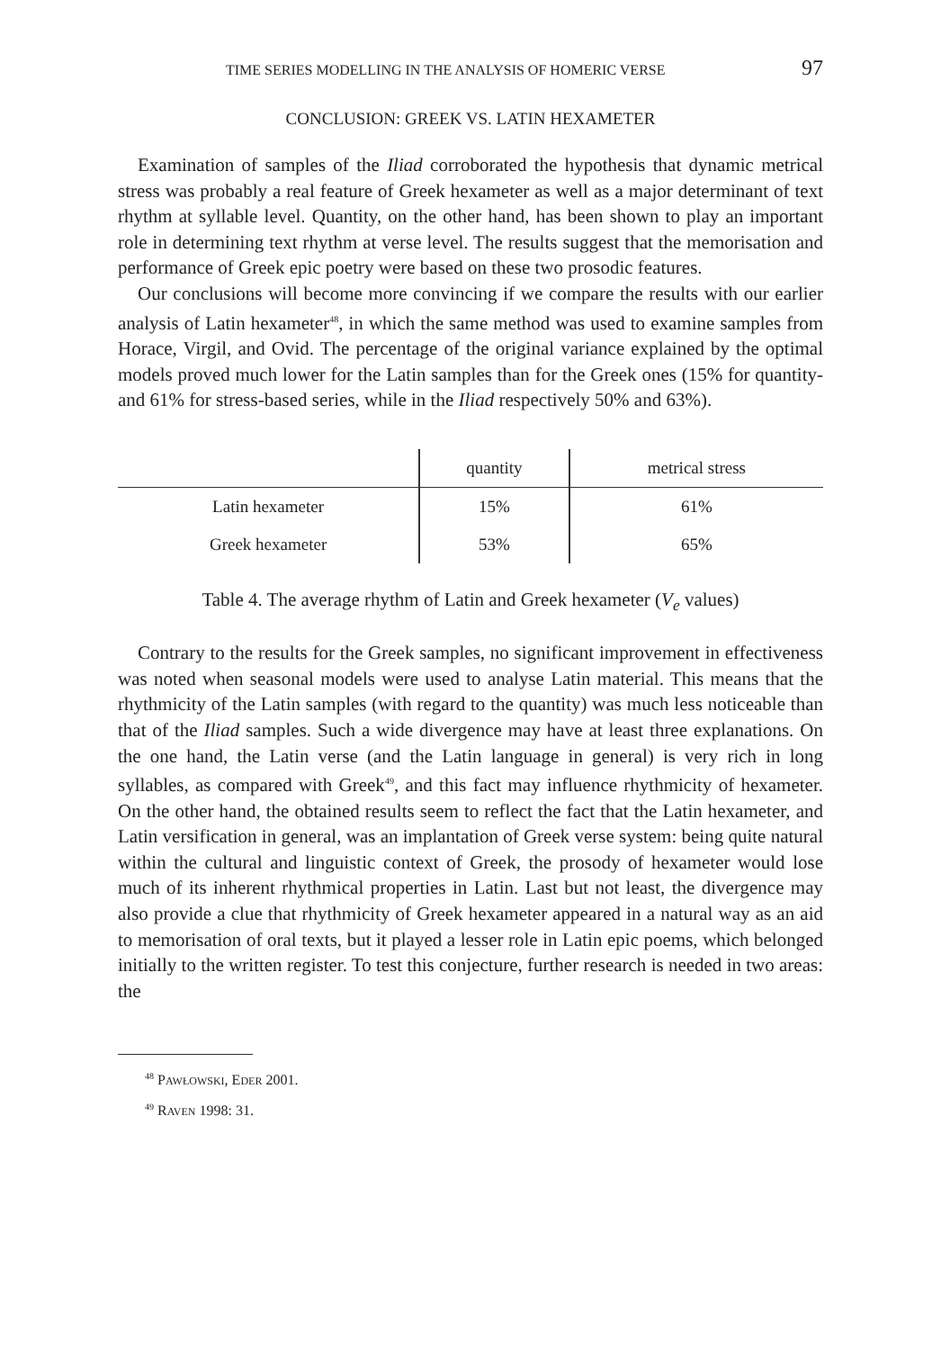TIME SERIES MODELLING IN THE ANALYSIS OF HOMERIC VERSE 97
CONCLUSION: GREEK VS. LATIN HEXAMETER
Examination of samples of the Iliad corroborated the hypothesis that dynamic metrical stress was probably a real feature of Greek hexameter as well as a major determinant of text rhythm at syllable level. Quantity, on the other hand, has been shown to play an important role in determining text rhythm at verse level. The results suggest that the memorisation and performance of Greek epic poetry were based on these two prosodic features.
Our conclusions will become more convincing if we compare the results with our earlier analysis of Latin hexameter<sup>48</sup>, in which the same method was used to examine samples from Horace, Virgil, and Ovid. The percentage of the original variance explained by the optimal models proved much lower for the Latin samples than for the Greek ones (15% for quantity- and 61% for stress-based series, while in the Iliad respectively 50% and 63%).
| | quantity | metrical stress |
| --- | --- | --- |
| Latin hexameter | 15% | 61% |
| Greek hexameter | 53% | 65% |
Table 4. The average rhythm of Latin and Greek hexameter (V<sub>e</sub> values)
Contrary to the results for the Greek samples, no significant improvement in effectiveness was noted when seasonal models were used to analyse Latin material. This means that the rhythmicity of the Latin samples (with regard to the quantity) was much less noticeable than that of the Iliad samples. Such a wide divergence may have at least three explanations. On the one hand, the Latin verse (and the Latin language in general) is very rich in long syllables, as compared with Greek<sup>49</sup>, and this fact may influence rhythmicity of hexameter. On the other hand, the obtained results seem to reflect the fact that the Latin hexameter, and Latin versification in general, was an implantation of Greek verse system: being quite natural within the cultural and linguistic context of Greek, the prosody of hexameter would lose much of its inherent rhythmical properties in Latin. Last but not least, the divergence may also provide a clue that rhythmicity of Greek hexameter appeared in a natural way as an aid to memorisation of oral texts, but it played a lesser role in Latin epic poems, which belonged initially to the written register. To test this conjecture, further research is needed in two areas: the
<sup>48</sup> PAWŁOWSKI, EDER 2001.
<sup>49</sup> RAVEN 1998: 31.